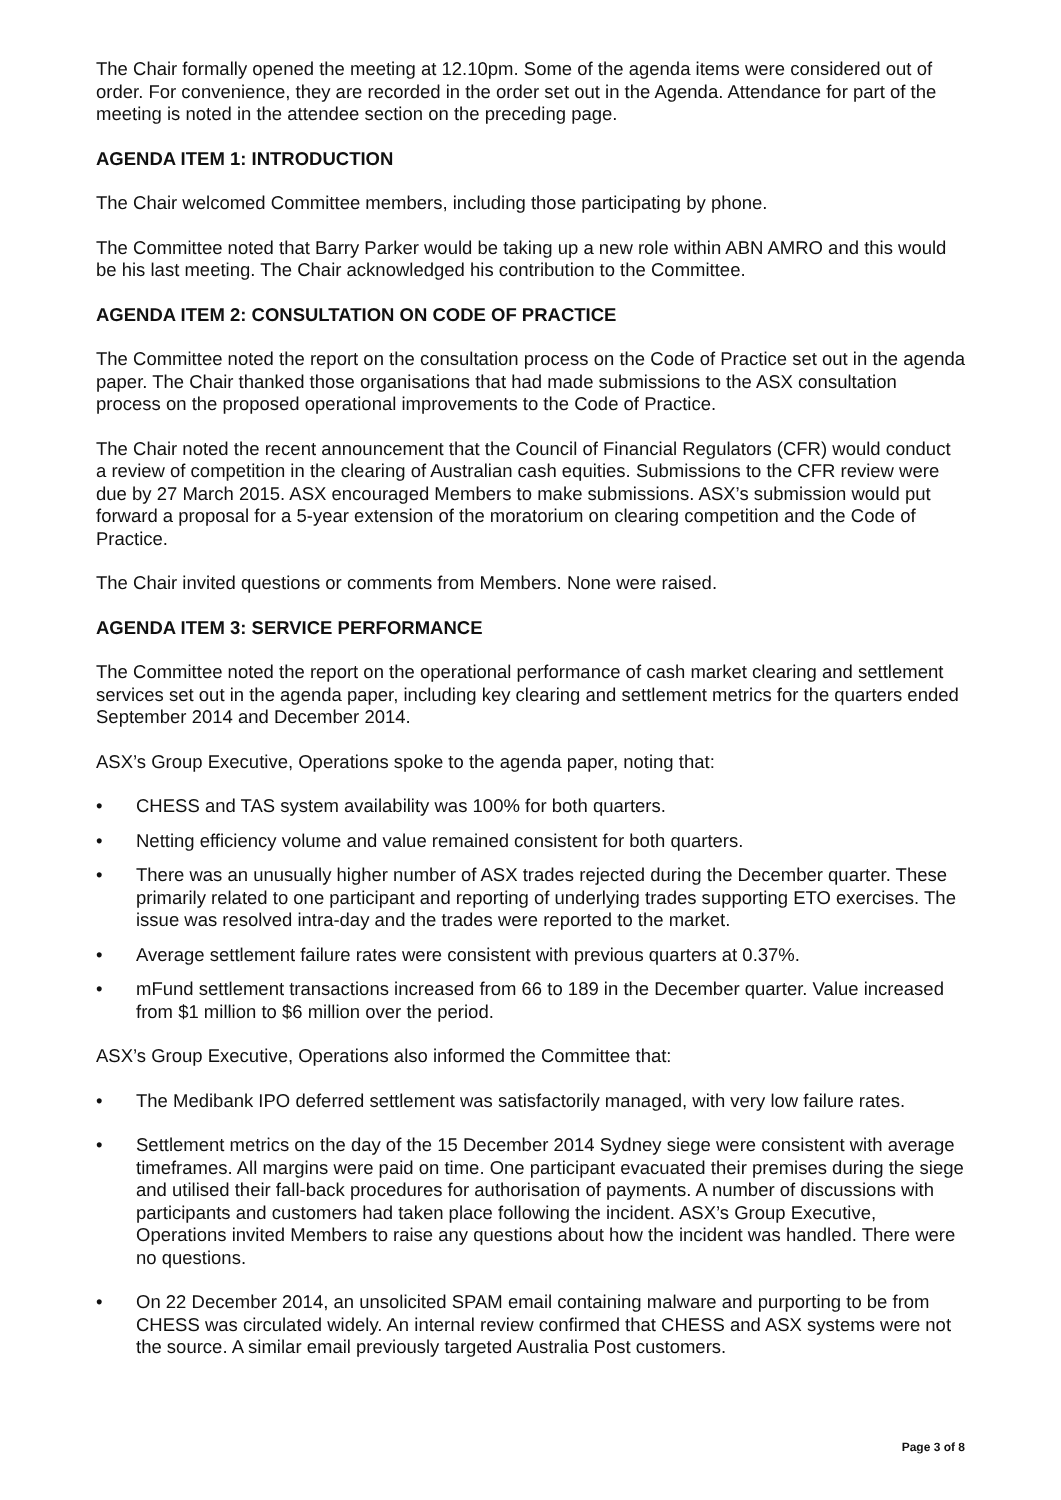The Chair formally opened the meeting at 12.10pm. Some of the agenda items were considered out of order. For convenience, they are recorded in the order set out in the Agenda. Attendance for part of the meeting is noted in the attendee section on the preceding page.
AGENDA ITEM 1: INTRODUCTION
The Chair welcomed Committee members, including those participating by phone.
The Committee noted that Barry Parker would be taking up a new role within ABN AMRO and this would be his last meeting. The Chair acknowledged his contribution to the Committee.
AGENDA ITEM 2: CONSULTATION ON CODE OF PRACTICE
The Committee noted the report on the consultation process on the Code of Practice set out in the agenda paper. The Chair thanked those organisations that had made submissions to the ASX consultation process on the proposed operational improvements to the Code of Practice.
The Chair noted the recent announcement that the Council of Financial Regulators (CFR) would conduct a review of competition in the clearing of Australian cash equities. Submissions to the CFR review were due by 27 March 2015. ASX encouraged Members to make submissions. ASX’s submission would put forward a proposal for a 5-year extension of the moratorium on clearing competition and the Code of Practice.
The Chair invited questions or comments from Members. None were raised.
AGENDA ITEM 3: SERVICE PERFORMANCE
The Committee noted the report on the operational performance of cash market clearing and settlement services set out in the agenda paper, including key clearing and settlement metrics for the quarters ended September 2014 and December 2014.
ASX’s Group Executive, Operations spoke to the agenda paper, noting that:
• CHESS and TAS system availability was 100% for both quarters.
• Netting efficiency volume and value remained consistent for both quarters.
• There was an unusually higher number of ASX trades rejected during the December quarter. These primarily related to one participant and reporting of underlying trades supporting ETO exercises. The issue was resolved intra-day and the trades were reported to the market.
• Average settlement failure rates were consistent with previous quarters at 0.37%.
• mFund settlement transactions increased from 66 to 189 in the December quarter. Value increased from $1 million to $6 million over the period.
ASX’s Group Executive, Operations also informed the Committee that:
• The Medibank IPO deferred settlement was satisfactorily managed, with very low failure rates.
• Settlement metrics on the day of the 15 December 2014 Sydney siege were consistent with average timeframes. All margins were paid on time. One participant evacuated their premises during the siege and utilised their fall-back procedures for authorisation of payments. A number of discussions with participants and customers had taken place following the incident. ASX’s Group Executive, Operations invited Members to raise any questions about how the incident was handled. There were no questions.
• On 22 December 2014, an unsolicited SPAM email containing malware and purporting to be from CHESS was circulated widely. An internal review confirmed that CHESS and ASX systems were not the source. A similar email previously targeted Australia Post customers.
Page 3 of 8